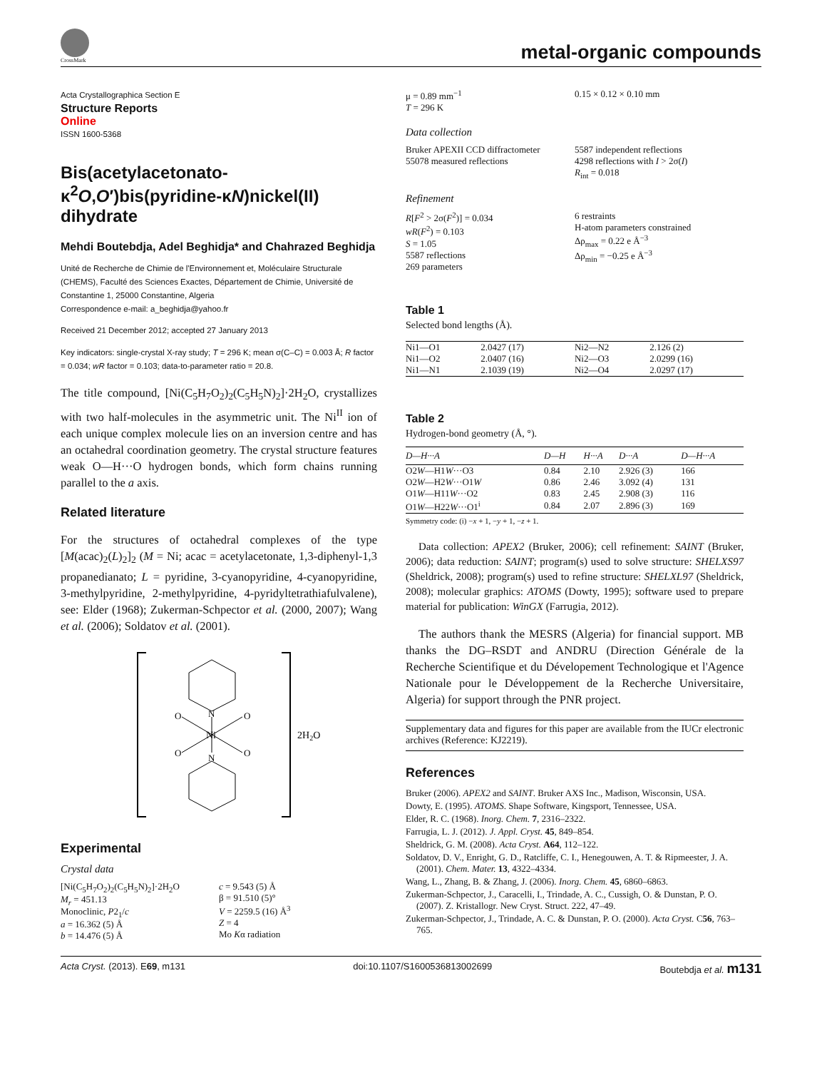CrossMark
metal-organic compounds
Acta Crystallographica Section E
Structure Reports
Online
ISSN 1600-5368
Bis(acetylacetonato-κ<sup>2</sup>O,O′)bis(pyridine-κN)nickel(II) dihydrate
Mehdi Boutebdja, Adel Beghidja* and Chahrazed Beghidja
Unité de Recherche de Chimie de l'Environnement et, Moléculaire Structurale (CHEMS), Faculté des Sciences Exactes, Département de Chimie, Université de Constantine 1, 25000 Constantine, Algeria
Correspondence e-mail: a_beghidja@yahoo.fr
Received 21 December 2012; accepted 27 January 2013
Key indicators: single-crystal X-ray study; T = 296 K; mean σ(C–C) = 0.003 Å; R factor = 0.034; wR factor = 0.103; data-to-parameter ratio = 20.8.
The title compound, [Ni(C<sub>5</sub>H<sub>7</sub>O<sub>2</sub>)<sub>2</sub>(C<sub>5</sub>H<sub>5</sub>N)<sub>2</sub>]·2H<sub>2</sub>O, crystallizes with two half-molecules in the asymmetric unit. The Ni<sup>II</sup> ion of each unique complex molecule lies on an inversion centre and has an octahedral coordination geometry. The crystal structure features weak O—H···O hydrogen bonds, which form chains running parallel to the a axis.
Related literature
For the structures of octahedral complexes of the type [M(acac)<sub>2</sub>(L)<sub>2</sub>]<sub>2</sub> (M = Ni; acac = acetylacetonate, 1,3-diphenyl-1,3 propanedianato; L = pyridine, 3-cyanopyridine, 4-cyanopyridine, 3-methylpyridine, 2-methylpyridine, 4-pyridyltetrathiafulvalene), see: Elder (1968); Zukerman-Schpector et al. (2000, 2007); Wang et al. (2006); Soldatov et al. (2001).
Ni
N
N
O
O
O
O
2H2O
Experimental
Crystal data
[Ni(C<sub>5</sub>H<sub>7</sub>O<sub>2</sub>)<sub>2</sub>(C<sub>5</sub>H<sub>5</sub>N)<sub>2</sub>]·2H<sub>2</sub>O
M<sub>r</sub> = 451.13
Monoclinic, P2<sub>1</sub>/c
a = 16.362 (5) Å
b = 14.476 (5) Å
c = 9.543 (5) Å
β = 91.510 (5)°
V = 2259.5 (16) Å<sup>3</sup>
Z = 4
Mo Kα radiation
μ = 0.89 mm<sup>−1</sup>
T = 296 K
0.15 × 0.12 × 0.10 mm
Data collection
Bruker APEXII CCD diffractometer
55078 measured reflections
5587 independent reflections
4298 reflections with I > 2σ(I)
R<sub>int</sub> = 0.018
Refinement
R[F<sup>2</sup> > 2σ(F<sup>2</sup>)] = 0.034
wR(F<sup>2</sup>) = 0.103
S = 1.05
5587 reflections
269 parameters
6 restraints
H-atom parameters constrained
Δρ<sub>max</sub> = 0.22 e Å<sup>−3</sup>
Δρ<sub>min</sub> = −0.25 e Å<sup>−3</sup>
Table 1
Selected bond lengths (Å).
| Ni1—O1 | 2.0427 (17) | Ni2—N2 | 2.126 (2) |
| Ni1—O2 | 2.0407 (16) | Ni2—O3 | 2.0299 (16) |
| Ni1—N1 | 2.1039 (19) | Ni2—O4 | 2.0297 (17) |
Table 2
Hydrogen-bond geometry (Å, °).
| D—H···A | D—H | H···A | D···A | D—H···A |
| --- | --- | --- | --- | --- |
| O2 W —H1 W ···O3 | 0.84 | 2.10 | 2.926 (3) | 166 |
| O2 W —H2 W ···O1 W | 0.86 | 2.46 | 3.092 (4) | 131 |
| O1 W —H11 W ···O2 | 0.83 | 2.45 | 2.908 (3) | 116 |
| O1 W —H22 W ···O1<sup>i</sup> | 0.84 | 2.07 | 2.896 (3) | 169 |
Symmetry code: (i) −x + 1, −y + 1, −z + 1.
Data collection: APEX2 (Bruker, 2006); cell refinement: SAINT (Bruker, 2006); data reduction: SAINT; program(s) used to solve structure: SHELXS97 (Sheldrick, 2008); program(s) used to refine structure: SHELXL97 (Sheldrick, 2008); molecular graphics: ATOMS (Dowty, 1995); software used to prepare material for publication: WinGX (Farrugia, 2012).
The authors thank the MESRS (Algeria) for financial support. MB thanks the DG–RSDT and ANDRU (Direction Générale de la Recherche Scientifique et du Dévelopement Technologique et l'Agence Nationale pour le Développement de la Recherche Universitaire, Algeria) for support through the PNR project.
Supplementary data and figures for this paper are available from the IUCr electronic archives (Reference: KJ2219).
References
Bruker (2006). APEX2 and SAINT. Bruker AXS Inc., Madison, Wisconsin, USA.
Dowty, E. (1995). ATOMS. Shape Software, Kingsport, Tennessee, USA.
Elder, R. C. (1968). Inorg. Chem. 7, 2316–2322.
Farrugia, L. J. (2012). J. Appl. Cryst. 45, 849–854.
Sheldrick, G. M. (2008). Acta Cryst. A64, 112–122.
Soldatov, D. V., Enright, G. D., Ratcliffe, C. I., Henegouwen, A. T. & Ripmeester, J. A. (2001). Chem. Mater. 13, 4322–4334.
Wang, L., Zhang, B. & Zhang, J. (2006). Inorg. Chem. 45, 6860–6863.
Zukerman-Schpector, J., Caracelli, I., Trindade, A. C., Cussigh, O. & Dunstan, P. O. (2007). Z. Kristallogr. New Cryst. Struct. 222, 47–49.
Zukerman-Schpector, J., Trindade, A. C. & Dunstan, P. O. (2000). Acta Cryst. C56, 763–765.
Acta Cryst. (2013). E69, m131 doi:10.1107/S1600536813002699 Boutebdja et al. m131